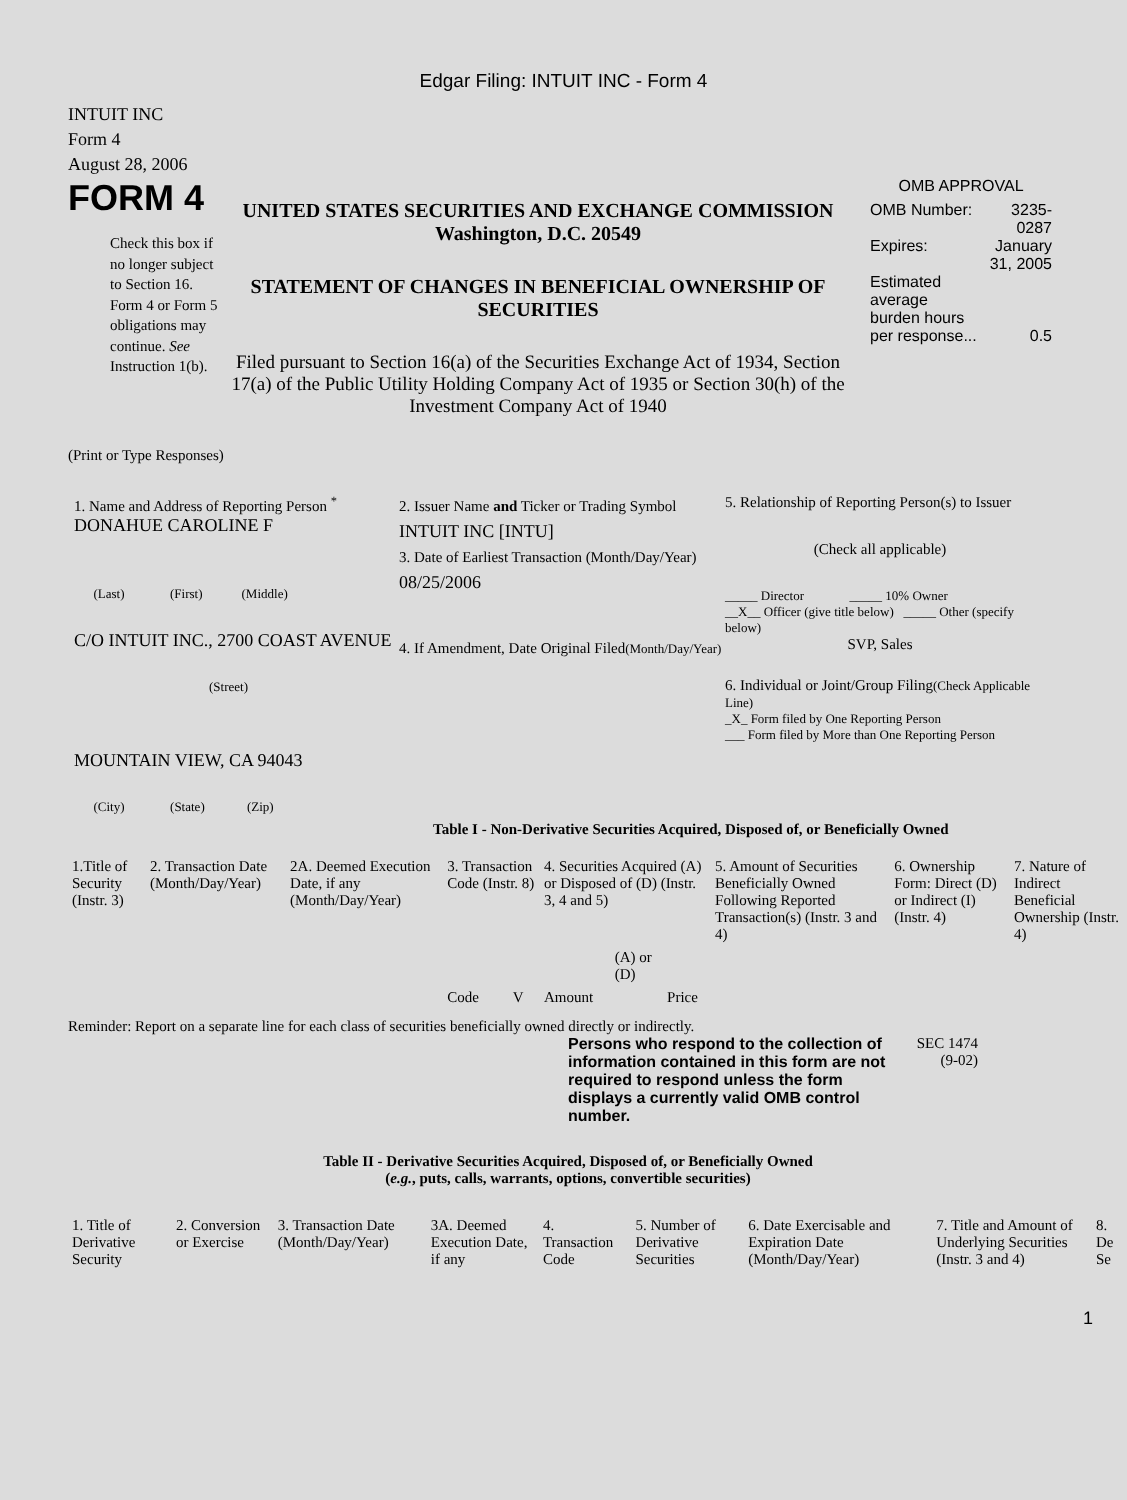Edgar Filing: INTUIT INC - Form 4
INTUIT INC
Form 4
August 28, 2006
FORM 4
Check this box if no longer subject to Section 16. Form 4 or Form 5 obligations may continue. See Instruction 1(b).
UNITED STATES SECURITIES AND EXCHANGE COMMISSION
Washington, D.C. 20549
STATEMENT OF CHANGES IN BENEFICIAL OWNERSHIP OF SECURITIES
Filed pursuant to Section 16(a) of the Securities Exchange Act of 1934, Section 17(a) of the Public Utility Holding Company Act of 1935 or Section 30(h) of the Investment Company Act of 1940
OMB APPROVAL
| OMB Number: | 3235-0287 |
| Expires: | January 31, 2005 |
| Estimated average burden hours per response... | 0.5 |
(Print or Type Responses)
1. Name and Address of Reporting Person <sup>*</sup>
DONAHUE CAROLINE F
(Last) (First) (Middle)
C/O INTUIT INC., 2700 COAST AVENUE
(Street)
MOUNTAIN VIEW, CA 94043
(City) (State) (Zip)
2. Issuer Name and Ticker or Trading Symbol
INTUIT INC [INTU]
3. Date of Earliest Transaction (Month/Day/Year)
08/25/2006
4. If Amendment, Date Original Filed(Month/Day/Year)
5. Relationship of Reporting Person(s) to Issuer
(Check all applicable)
_____ Director _____ 10% Owner
__X__ Officer (give title below) _____ Other (specify below)
SVP, Sales
6. Individual or Joint/Group Filing(Check Applicable Line)
_X_ Form filed by One Reporting Person
___ Form filed by More than One Reporting Person
Table I - Non-Derivative Securities Acquired, Disposed of, or Beneficially Owned
| 1.Title of Security (Instr. 3) | 2. Transaction Date (Month/Day/Year) | 2A. Deemed Execution Date, if any (Month/Day/Year) | 3. Transaction Code (Instr. 8) | | 4. Securities Acquired (A) or Disposed of (D) (Instr. 3, 4 and 5) | | | 5. Amount of Securities Beneficially Owned Following Reported Transaction(s) (Instr. 3 and 4) | 6. Ownership Form: Direct (D) or Indirect (I) (Instr. 4) | 7. Nature of Indirect Beneficial Ownership (Instr. 4) |
| --- | --- | --- | --- | --- | --- | --- | --- | --- | --- | --- |
| | | | Code | V | Amount | (A) or (D) | Price | | | |
Reminder: Report on a separate line for each class of securities beneficially owned directly or indirectly.
Persons who respond to the collection of information contained in this form are not required to respond unless the form displays a currently valid OMB control number.
SEC 1474 (9-02)
Table II - Derivative Securities Acquired, Disposed of, or Beneficially Owned
(e.g., puts, calls, warrants, options, convertible securities)
| 1. Title of Derivative Security | 2. Conversion or Exercise | 3. Transaction Date (Month/Day/Year) | 3A. Deemed Execution Date, if any | 4. Transaction Code | 5. Number of Derivative Securities | 6. Date Exercisable and Expiration Date (Month/Day/Year) | 7. Title and Amount of Underlying Securities (Instr. 3 and 4) | 8. De Se |
| --- | --- | --- | --- | --- | --- | --- | --- | --- |
1